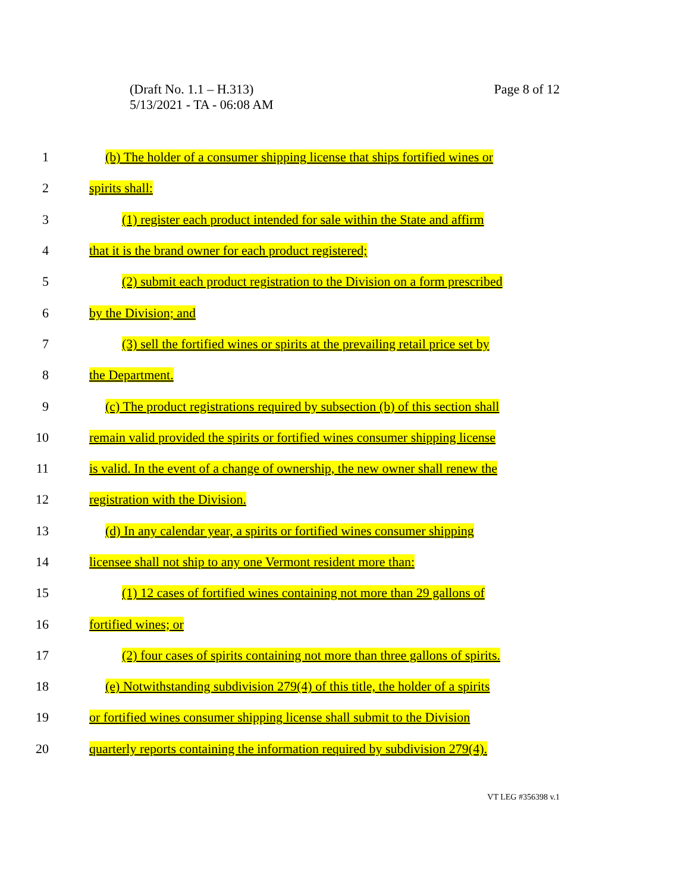(Draft No. 1.1 – H.313)
5/13/2021 - TA - 06:08 AM
Page 8 of 12
1 (b) The holder of a consumer shipping license that ships fortified wines or
2 spirits shall:
3 (1) register each product intended for sale within the State and affirm
4 that it is the brand owner for each product registered;
5 (2) submit each product registration to the Division on a form prescribed
6 by the Division; and
7 (3) sell the fortified wines or spirits at the prevailing retail price set by
8 the Department.
9 (c) The product registrations required by subsection (b) of this section shall
10 remain valid provided the spirits or fortified wines consumer shipping license
11 is valid. In the event of a change of ownership, the new owner shall renew the
12 registration with the Division.
13 (d) In any calendar year, a spirits or fortified wines consumer shipping
14 licensee shall not ship to any one Vermont resident more than:
15 (1) 12 cases of fortified wines containing not more than 29 gallons of
16 fortified wines; or
17 (2) four cases of spirits containing not more than three gallons of spirits.
18 (e) Notwithstanding subdivision 279(4) of this title, the holder of a spirits
19 or fortified wines consumer shipping license shall submit to the Division
20 quarterly reports containing the information required by subdivision 279(4).
VT LEG #356398 v.1